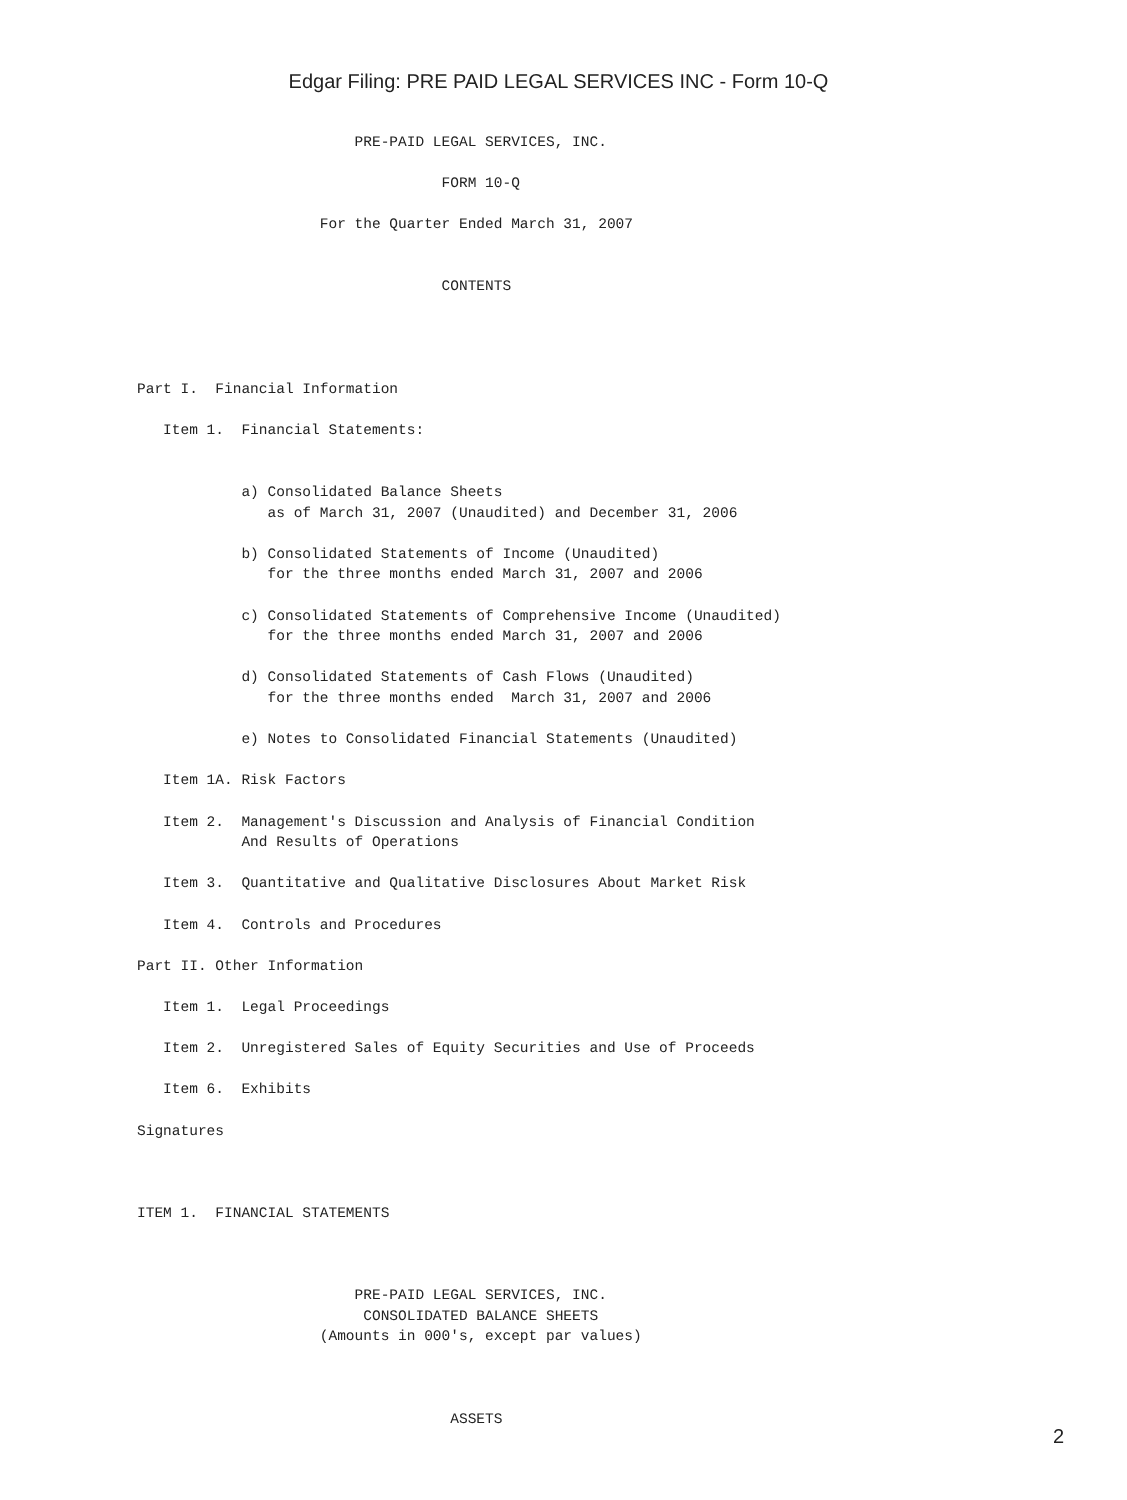Edgar Filing: PRE PAID LEGAL SERVICES INC - Form 10-Q
                         PRE-PAID LEGAL SERVICES, INC.

                                   FORM 10-Q

                     For the Quarter Ended March 31, 2007


                                   CONTENTS




Part I.  Financial Information

   Item 1.  Financial Statements:


            a) Consolidated Balance Sheets
               as of March 31, 2007 (Unaudited) and December 31, 2006

            b) Consolidated Statements of Income (Unaudited)
               for the three months ended March 31, 2007 and 2006

            c) Consolidated Statements of Comprehensive Income (Unaudited)
               for the three months ended March 31, 2007 and 2006

            d) Consolidated Statements of Cash Flows (Unaudited)
               for the three months ended  March 31, 2007 and 2006

            e) Notes to Consolidated Financial Statements (Unaudited)

   Item 1A. Risk Factors

   Item 2.  Management's Discussion and Analysis of Financial Condition
            And Results of Operations

   Item 3.  Quantitative and Qualitative Disclosures About Market Risk

   Item 4.  Controls and Procedures

Part II. Other Information

   Item 1.  Legal Proceedings

   Item 2.  Unregistered Sales of Equity Securities and Use of Proceeds

   Item 6.  Exhibits

Signatures



ITEM 1.  FINANCIAL STATEMENTS



                         PRE-PAID LEGAL SERVICES, INC.
                          CONSOLIDATED BALANCE SHEETS
                     (Amounts in 000's, except par values)



                                    ASSETS
2